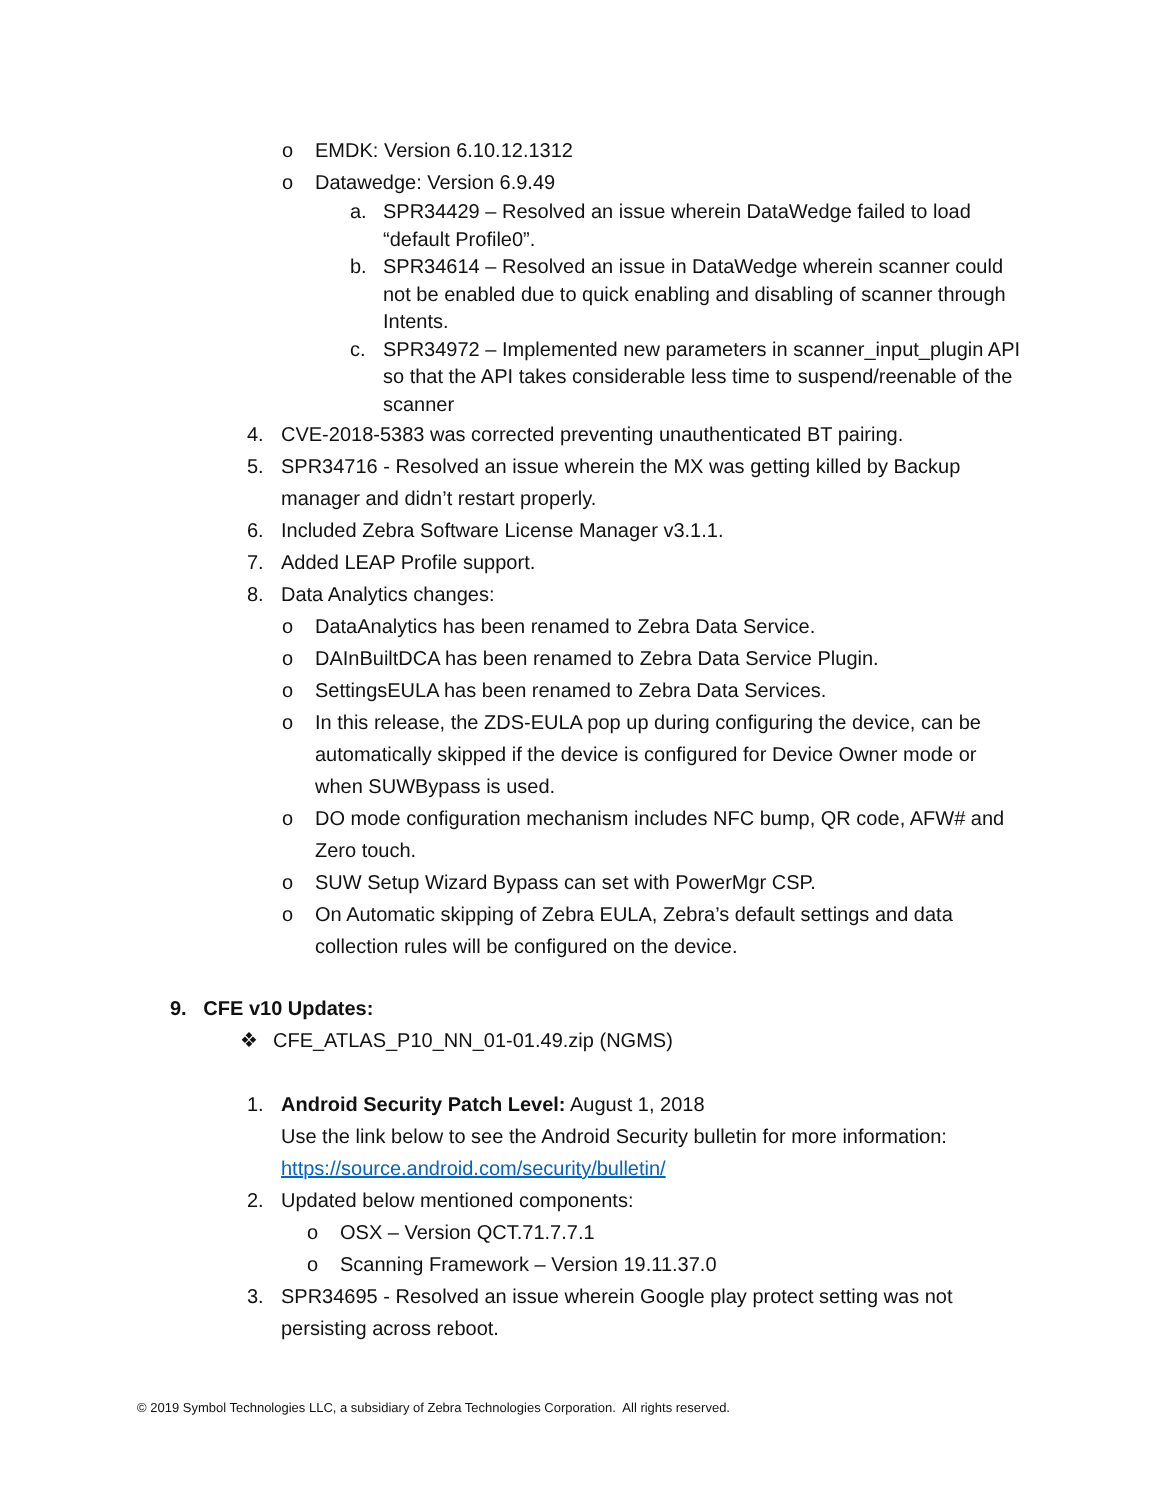o EMDK: Version 6.10.12.1312
o Datawedge: Version 6.9.49
a. SPR34429 – Resolved an issue wherein DataWedge failed to load “default Profile0”.
b. SPR34614 – Resolved an issue in DataWedge wherein scanner could not be enabled due to quick enabling and disabling of scanner through Intents.
c. SPR34972 – Implemented new parameters in scanner_input_plugin API so that the API takes considerable less time to suspend/reenable of the scanner
4. CVE-2018-5383 was corrected preventing unauthenticated BT pairing.
5. SPR34716 - Resolved an issue wherein the MX was getting killed by Backup manager and didn’t restart properly.
6. Included Zebra Software License Manager v3.1.1.
7. Added LEAP Profile support.
8. Data Analytics changes:
o DataAnalytics has been renamed to Zebra Data Service.
o DAInBuiltDCA has been renamed to Zebra Data Service Plugin.
o SettingsEULA has been renamed to Zebra Data Services.
o In this release, the ZDS-EULA pop up during configuring the device, can be automatically skipped if the device is configured for Device Owner mode or when SUWBypass is used.
o DO mode configuration mechanism includes NFC bump, QR code, AFW# and Zero touch.
o SUW Setup Wizard Bypass can set with PowerMgr CSP.
o On Automatic skipping of Zebra EULA, Zebra’s default settings and data collection rules will be configured on the device.
9. CFE v10 Updates:
❖ CFE_ATLAS_P10_NN_01-01.49.zip (NGMS)
1. Android Security Patch Level: August 1, 2018
Use the link below to see the Android Security bulletin for more information:
https://source.android.com/security/bulletin/
2. Updated below mentioned components:
o OSX – Version QCT.71.7.7.1
o Scanning Framework – Version 19.11.37.0
3. SPR34695 - Resolved an issue wherein Google play protect setting was not persisting across reboot.
© 2019 Symbol Technologies LLC, a subsidiary of Zebra Technologies Corporation. All rights reserved.